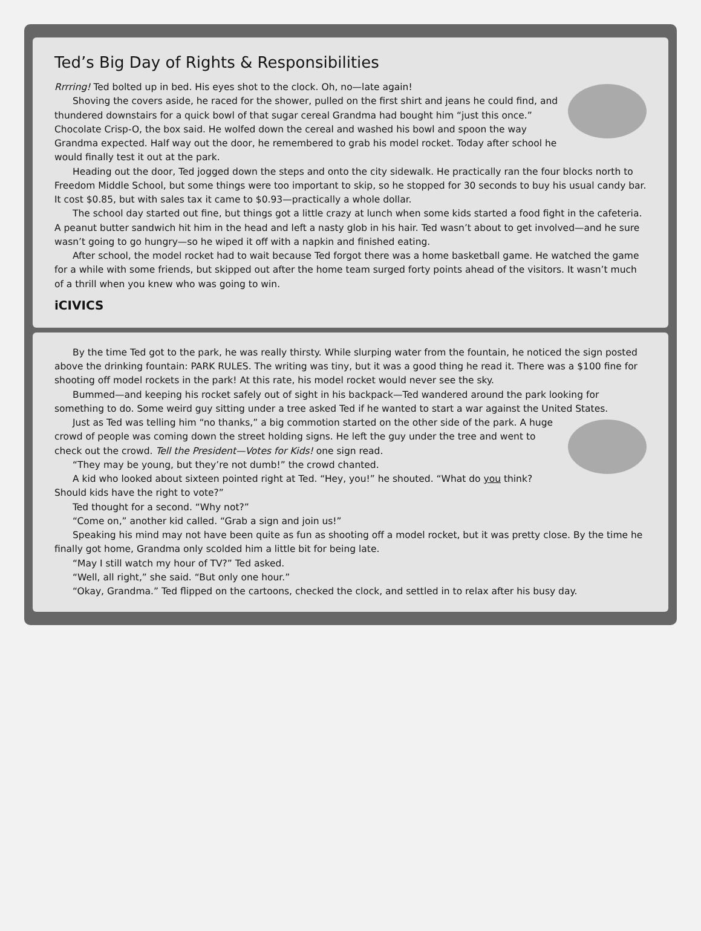Ted’s Big Day of Rights & Responsibilities
Rrrring! Ted bolted up in bed. His eyes shot to the clock. Oh, no—late again!
Shoving the covers aside, he raced for the shower, pulled on the first shirt and jeans he could find, and thundered downstairs for a quick bowl of that sugar cereal Grandma had bought him “just this once.” Chocolate Crisp-O, the box said. He wolfed down the cereal and washed his bowl and spoon the way Grandma expected. Half way out the door, he remembered to grab his model rocket. Today after school he would finally test it out at the park.
Heading out the door, Ted jogged down the steps and onto the city sidewalk. He practically ran the four blocks north to Freedom Middle School, but some things were too important to skip, so he stopped for 30 seconds to buy his usual candy bar. It cost $0.85, but with sales tax it came to $0.93—practically a whole dollar.
The school day started out fine, but things got a little crazy at lunch when some kids started a food fight in the cafeteria. A peanut butter sandwich hit him in the head and left a nasty glob in his hair. Ted wasn’t about to get involved—and he sure wasn’t going to go hungry—so he wiped it off with a napkin and finished eating.
After school, the model rocket had to wait because Ted forgot there was a home basketball game. He watched the game for a while with some friends, but skipped out after the home team surged forty points ahead of the visitors. It wasn’t much of a thrill when you knew who was going to win.
iCIVICS
By the time Ted got to the park, he was really thirsty. While slurping water from the fountain, he noticed the sign posted above the drinking fountain: PARK RULES. The writing was tiny, but it was a good thing he read it. There was a $100 fine for shooting off model rockets in the park! At this rate, his model rocket would never see the sky.
Bummed—and keeping his rocket safely out of sight in his backpack—Ted wandered around the park looking for something to do. Some weird guy sitting under a tree asked Ted if he wanted to start a war against the United States.
Just as Ted was telling him “no thanks,” a big commotion started on the other side of the park. A huge crowd of people was coming down the street holding signs. He left the guy under the tree and went to check out the crowd. Tell the President—Votes for Kids! one sign read.
“They may be young, but they’re not dumb!” the crowd chanted.
A kid who looked about sixteen pointed right at Ted. “Hey, you!” he shouted. “What do you think? Should kids have the right to vote?”
Ted thought for a second. “Why not?”
“Come on,” another kid called. “Grab a sign and join us!”
Speaking his mind may not have been quite as fun as shooting off a model rocket, but it was pretty close. By the time he finally got home, Grandma only scolded him a little bit for being late.
“May I still watch my hour of TV?” Ted asked.
“Well, all right,” she said. “But only one hour.”
“Okay, Grandma.” Ted flipped on the cartoons, checked the clock, and settled in to relax after his busy day.